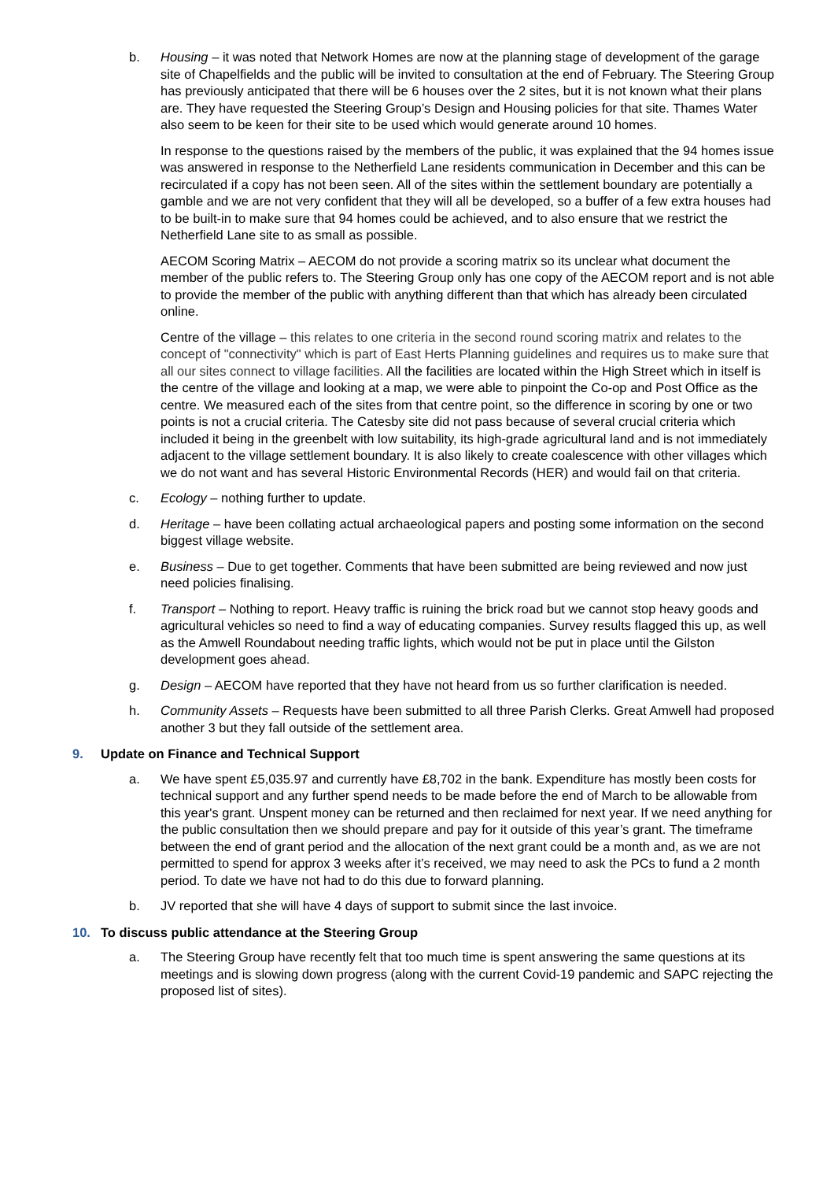b. Housing – it was noted that Network Homes are now at the planning stage of development of the garage site of Chapelfields and the public will be invited to consultation at the end of February. The Steering Group has previously anticipated that there will be 6 houses over the 2 sites, but it is not known what their plans are. They have requested the Steering Group’s Design and Housing policies for that site. Thames Water also seem to be keen for their site to be used which would generate around 10 homes.
In response to the questions raised by the members of the public, it was explained that the 94 homes issue was answered in response to the Netherfield Lane residents communication in December and this can be recirculated if a copy has not been seen. All of the sites within the settlement boundary are potentially a gamble and we are not very confident that they will all be developed, so a buffer of a few extra houses had to be built-in to make sure that 94 homes could be achieved, and to also ensure that we restrict the Netherfield Lane site to as small as possible.
AECOM Scoring Matrix – AECOM do not provide a scoring matrix so its unclear what document the member of the public refers to. The Steering Group only has one copy of the AECOM report and is not able to provide the member of the public with anything different than that which has already been circulated online.
Centre of the village – this relates to one criteria in the second round scoring matrix and relates to the concept of "connectivity" which is part of East Herts Planning guidelines and requires us to make sure that all our sites connect to village facilities. All the facilities are located within the High Street which in itself is the centre of the village and looking at a map, we were able to pinpoint the Co-op and Post Office as the centre. We measured each of the sites from that centre point, so the difference in scoring by one or two points is not a crucial criteria. The Catesby site did not pass because of several crucial criteria which included it being in the greenbelt with low suitability, its high-grade agricultural land and is not immediately adjacent to the village settlement boundary. It is also likely to create coalescence with other villages which we do not want and has several Historic Environmental Records (HER) and would fail on that criteria.
c. Ecology – nothing further to update.
d. Heritage – have been collating actual archaeological papers and posting some information on the second biggest village website.
e. Business – Due to get together. Comments that have been submitted are being reviewed and now just need policies finalising.
f. Transport – Nothing to report. Heavy traffic is ruining the brick road but we cannot stop heavy goods and agricultural vehicles so need to find a way of educating companies. Survey results flagged this up, as well as the Amwell Roundabout needing traffic lights, which would not be put in place until the Gilston development goes ahead.
g. Design – AECOM have reported that they have not heard from us so further clarification is needed.
h. Community Assets – Requests have been submitted to all three Parish Clerks. Great Amwell had proposed another 3 but they fall outside of the settlement area.
9. Update on Finance and Technical Support
a. We have spent £5,035.97 and currently have £8,702 in the bank. Expenditure has mostly been costs for technical support and any further spend needs to be made before the end of March to be allowable from this year's grant. Unspent money can be returned and then reclaimed for next year. If we need anything for the public consultation then we should prepare and pay for it outside of this year’s grant. The timeframe between the end of grant period and the allocation of the next grant could be a month and, as we are not permitted to spend for approx 3 weeks after it’s received, we may need to ask the PCs to fund a 2 month period. To date we have not had to do this due to forward planning.
b. JV reported that she will have 4 days of support to submit since the last invoice.
10. To discuss public attendance at the Steering Group
a. The Steering Group have recently felt that too much time is spent answering the same questions at its meetings and is slowing down progress (along with the current Covid-19 pandemic and SAPC rejecting the proposed list of sites).